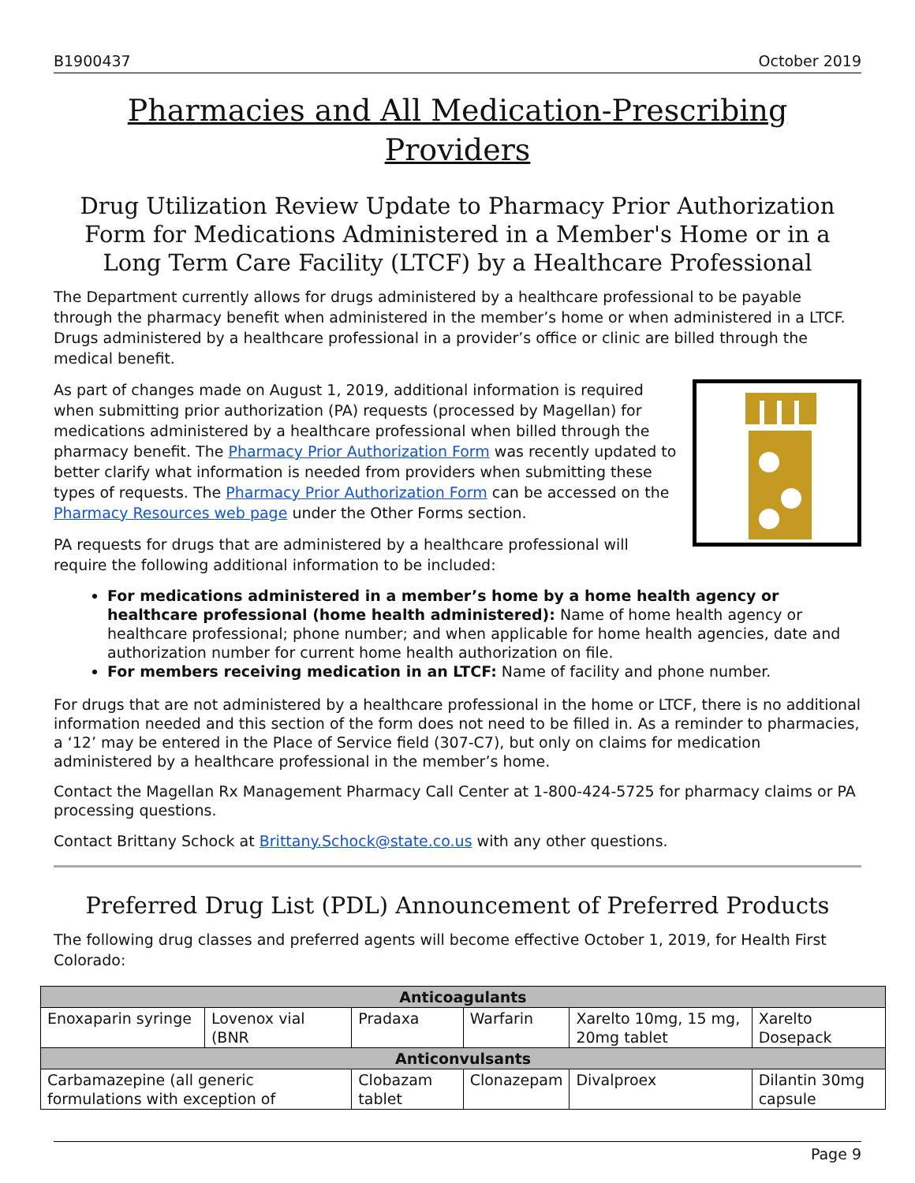B1900437 October 2019
Pharmacies and All Medication-Prescribing Providers
Drug Utilization Review Update to Pharmacy Prior Authorization Form for Medications Administered in a Member's Home or in a Long Term Care Facility (LTCF) by a Healthcare Professional
The Department currently allows for drugs administered by a healthcare professional to be payable through the pharmacy benefit when administered in the member’s home or when administered in a LTCF. Drugs administered by a healthcare professional in a provider’s office or clinic are billed through the medical benefit.
As part of changes made on August 1, 2019, additional information is required when submitting prior authorization (PA) requests (processed by Magellan) for medications administered by a healthcare professional when billed through the pharmacy benefit. The Pharmacy Prior Authorization Form was recently updated to better clarify what information is needed from providers when submitting these types of requests. The Pharmacy Prior Authorization Form can be accessed on the Pharmacy Resources web page under the Other Forms section.
PA requests for drugs that are administered by a healthcare professional will require the following additional information to be included:
For medications administered in a member’s home by a home health agency or healthcare professional (home health administered): Name of home health agency or healthcare professional; phone number; and when applicable for home health agencies, date and authorization number for current home health authorization on file.
For members receiving medication in an LTCF: Name of facility and phone number.
For drugs that are not administered by a healthcare professional in the home or LTCF, there is no additional information needed and this section of the form does not need to be filled in. As a reminder to pharmacies, a ‘12’ may be entered in the Place of Service field (307-C7), but only on claims for medication administered by a healthcare professional in the member’s home.
Contact the Magellan Rx Management Pharmacy Call Center at 1-800-424-5725 for pharmacy claims or PA processing questions.
Contact Brittany Schock at Brittany.Schock@state.co.us with any other questions.
Preferred Drug List (PDL) Announcement of Preferred Products
The following drug classes and preferred agents will become effective October 1, 2019, for Health First Colorado:
| Anticoagulants | | | | | |
| --- | --- | --- | --- | --- | --- |
| Enoxaparin syringe | Lovenox vial (BNR | Pradaxa | Warfarin | Xarelto 10mg, 15 mg, 20mg tablet | Xarelto Dosepack |
| Anticonvulsants | | | | | |
| Carbamazepine (all generic formulations with exception of | | Clobazam tablet | Clonazepam | Divalproex | Dilantin 30mg capsule |
Page 9